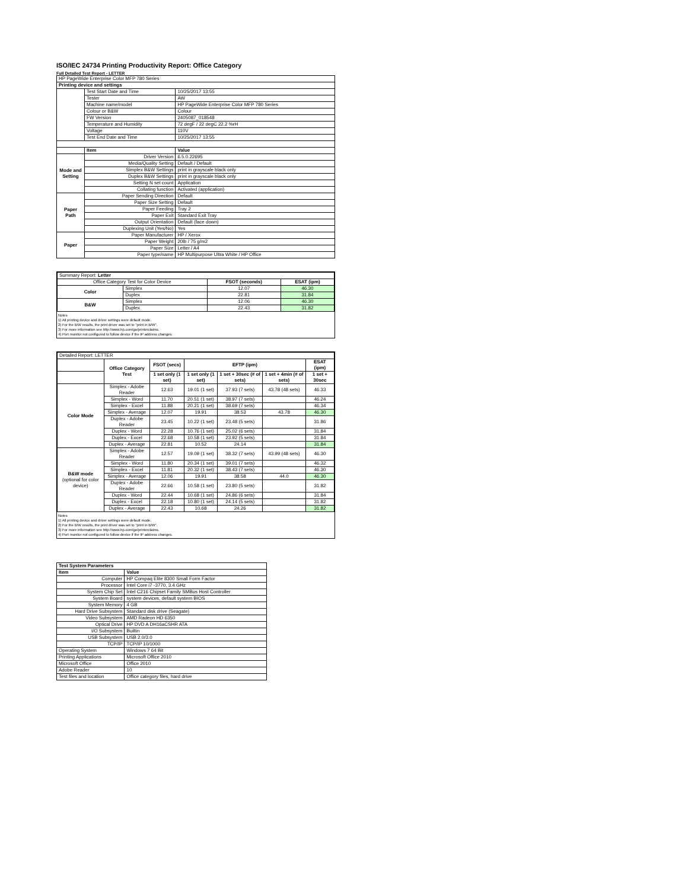ISO/IEC 24734 Printing Productivity Report: Office Category
Full Detailed Test Report - LETTER
| HP PageWide Enterprise Color MFP 780 Series | | |
| Printing device and settings | | |
| | Test Start Date and Time | 10/25/2017 13:55 |
| | Tester | AW |
| | Machine name/model | HP PageWide Enterprise Color MFP 780 Series |
| | Colour or B&W | Colour |
| | FW Version | 2405087_018548 |
| | Temperature and Humidity | 72 degF / 22 degC 22.2 %rH |
| | Voltage | 110V |
| | Test End Date and Time | 10/25/2017 13:55 |
| | Item | Value |
| Mode and Setting | Driver Version | 6.5.0.22695 |
| | Media/Quality Setting | Default / Default |
| | Simplex B&W Settings | print in grayscale black only |
| | Duplex B&W Settings | print in grayscale black only |
| | Setting N set count | Application |
| | Collating function | Activated (application) |
| Paper Path | Paper Sending Direction | Default |
| | Paper Size Setting | Default |
| | Paper Feeding | Tray 2 |
| | Paper Exit | Standard Exit Tray |
| | Output Orientation | Default (face down) |
| | Duplexing Unit (Yes/No) | Yes |
| Paper | Paper Manufacturer | HP / Xerox |
| | Paper Weight | 20lb / 75 g/m2 |
| | Paper Size | Letter / A4 |
| | Paper type/name | HP Multipurpose Ultra White / HP Office |
| Summary Report: Letter | | | |
| Office Category Test for Color Device | | FSOT (seconds) | ESAT (ipm) |
| Color | Simplex | 12.07 | 46.30 |
| | Duplex | 22.81 | 31.84 |
| B&W | Simplex | 12.06 | 46.30 |
| | Duplex | 22.43 | 31.82 |
Notes
1) All printing device and driver settings were default mode.
2) For the B/W results, the print driver was set to "print in B/W".
3) For more information see http://www.hp.com/go/printerclaims.
4) Port monitor not configured to follow device if the IP address changes.
| Detailed Report: LETTER | | | | | | |
| | Office Category Test | FSOT (secs) | EFTP (ipm) | | | ESAT (ipm) |
| | | 1 set only (1 set) | 1 set only (1 set) | 1 set + 30sec (# of sets) | 1 set + 4min (# of sets) | 1 set + 30sec |
| Color Mode | Simplex - Adobe Reader | 12.63 | 19.01 (1 set) | 37.93 (7 sets) | 43.78 (48 sets) | 46.33 |
| | Simplex - Word | 11.70 | 20.51 (1 set) | 38.97 (7 sets) | | 46.24 |
| | Simplex - Excel | 11.88 | 20.21 (1 set) | 38.69 (7 sets) | | 46.34 |
| | Simplex - Average | 12.07 | 19.91 | 38.53 | 43.78 | 46.30 |
| | Duplex - Adobe Reader | 23.45 | 10.22 (1 set) | 23.48 (5 sets) | | 31.86 |
| | Duplex - Word | 22.28 | 10.76 (1 set) | 25.02 (6 sets) | | 31.84 |
| | Duplex - Excel | 22.68 | 10.58 (1 set) | 23.92 (5 sets) | | 31.84 |
| | Duplex - Average | 22.81 | 10.52 | 24.14 | | 31.84 |
| B&W mode (optional for color device) | Simplex - Adobe Reader | 12.57 | 19.09 (1 set) | 38.32 (7 sets) | 43.99 (48 sets) | 46.30 |
| | Simplex - Word | 11.80 | 20.34 (1 set) | 39.01 (7 sets) | | 46.32 |
| | Simplex - Excel | 11.81 | 20.32 (1 set) | 38.43 (7 sets) | | 46.30 |
| | Simplex - Average | 12.06 | 19.91 | 38.58 | 44.0 | 46.30 |
| | Duplex - Adobe Reader | 22.66 | 10.58 (1 set) | 23.80 (5 sets) | | 31.82 |
| | Duplex - Word | 22.44 | 10.68 (1 set) | 24.86 (6 sets) | | 31.84 |
| | Duplex - Excel | 22.18 | 10.80 (1 set) | 24.14 (5 sets) | | 31.82 |
| | Duplex - Average | 22.43 | 10.68 | 24.26 | | 31.82 |
Notes
1) All printing device and driver settings were default mode.
2) For the B/W results, the print driver was set to "print in B/W".
3) For more information see http://www.hp.com/go/printerclaims.
4) Port monitor not configured to follow device if the IP address changes.
| Test System Parameters | |
| --- | --- |
| Item | Value |
| Computer | HP Compaq Elite 8300 Small Form Factor |
| Processor | Intel Core i7 -3770, 3.4 GHz |
| System Chip Set | Intel C216 Chipset Family SMBus Host Controller |
| System Board | system devices, default system BIOS |
| System Memory | 4 GB |
| Hard Drive Subsystem | Standard disk drive (Seagate) |
| Video Subsystem | AMD Radeon HD 6350 |
| Optical Drive | HP DVD A DH16aCSHR ATA |
| I/O Subsystem | Builtin |
| USB Subsystem | USB 2.0/3.0 |
| TCP/IP | TCP/IP 10/1000 |
| Operating System | Windows 7 64 Bit |
| Printing Applications | Microsoft Office 2010 |
| Microsoft Office | Office 2010 |
| Adobe Reader | 10 |
| Test files and location | Office category files, hard drive |